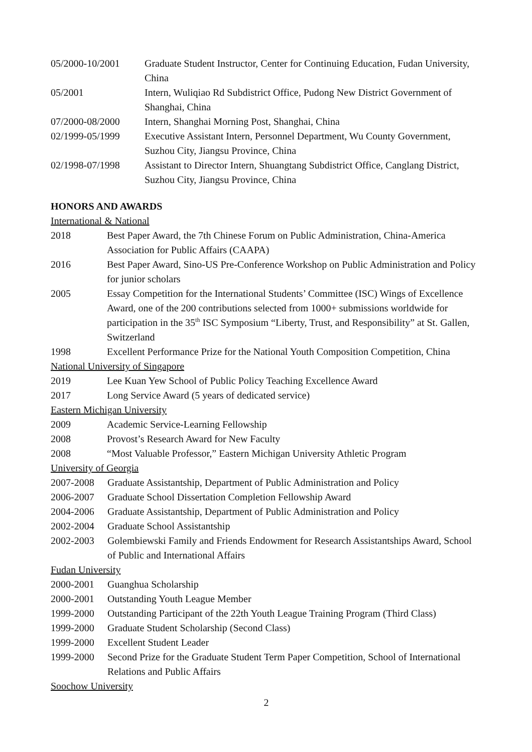05/2000-10/2001 Graduate Student Instructor, Center for Continuing Education, Fudan University, China
05/2001 Intern, Wuliqiao Rd Subdistrict Office, Pudong New District Government of Shanghai, China
07/2000-08/2000 Intern, Shanghai Morning Post, Shanghai, China
02/1999-05/1999 Executive Assistant Intern, Personnel Department, Wu County Government, Suzhou City, Jiangsu Province, China
02/1998-07/1998 Assistant to Director Intern, Shuangtang Subdistrict Office, Canglang District, Suzhou City, Jiangsu Province, China
HONORS AND AWARDS
International & National
2018 Best Paper Award, the 7th Chinese Forum on Public Administration, China-America Association for Public Affairs (CAAPA)
2016 Best Paper Award, Sino-US Pre-Conference Workshop on Public Administration and Policy for junior scholars
2005 Essay Competition for the International Students’ Committee (ISC) Wings of Excellence Award, one of the 200 contributions selected from 1000+ submissions worldwide for participation in the 35<sup>th</sup> ISC Symposium “Liberty, Trust, and Responsibility” at St. Gallen, Switzerland
1998 Excellent Performance Prize for the National Youth Composition Competition, China
National University of Singapore
2019 Lee Kuan Yew School of Public Policy Teaching Excellence Award
2017 Long Service Award (5 years of dedicated service)
Eastern Michigan University
2009 Academic Service-Learning Fellowship
2008 Provost’s Research Award for New Faculty
2008 “Most Valuable Professor,” Eastern Michigan University Athletic Program
University of Georgia
2007-2008 Graduate Assistantship, Department of Public Administration and Policy
2006-2007 Graduate School Dissertation Completion Fellowship Award
2004-2006 Graduate Assistantship, Department of Public Administration and Policy
2002-2004 Graduate School Assistantship
2002-2003 Golembiewski Family and Friends Endowment for Research Assistantships Award, School of Public and International Affairs
Fudan University
2000-2001 Guanghua Scholarship
2000-2001 Outstanding Youth League Member
1999-2000 Outstanding Participant of the 22th Youth League Training Program (Third Class)
1999-2000 Graduate Student Scholarship (Second Class)
1999-2000 Excellent Student Leader
1999-2000 Second Prize for the Graduate Student Term Paper Competition, School of International Relations and Public Affairs
Soochow University
2